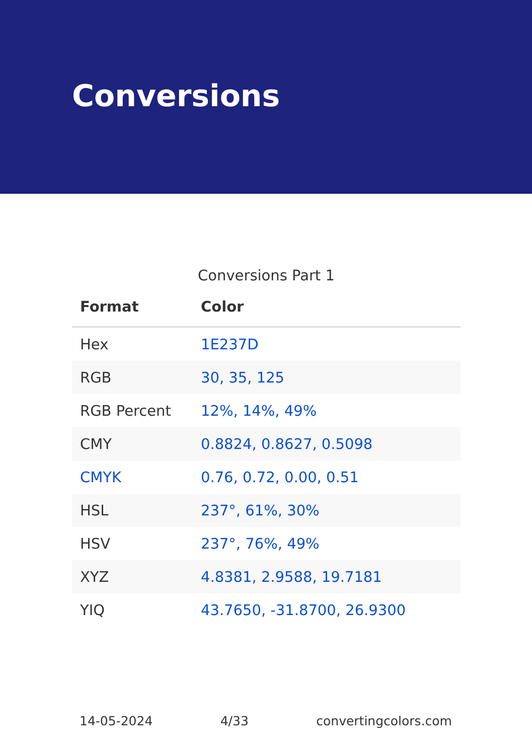Conversions
Conversions Part 1
| Format | Color |
| --- | --- |
| Hex | 1E237D |
| RGB | 30, 35, 125 |
| RGB Percent | 12%, 14%, 49% |
| CMY | 0.8824, 0.8627, 0.5098 |
| CMYK | 0.76, 0.72, 0.00, 0.51 |
| HSL | 237°, 61%, 30% |
| HSV | 237°, 76%, 49% |
| XYZ | 4.8381, 2.9588, 19.7181 |
| YIQ | 43.7650, -31.8700, 26.9300 |
14-05-2024 4/33 convertingcolors.com